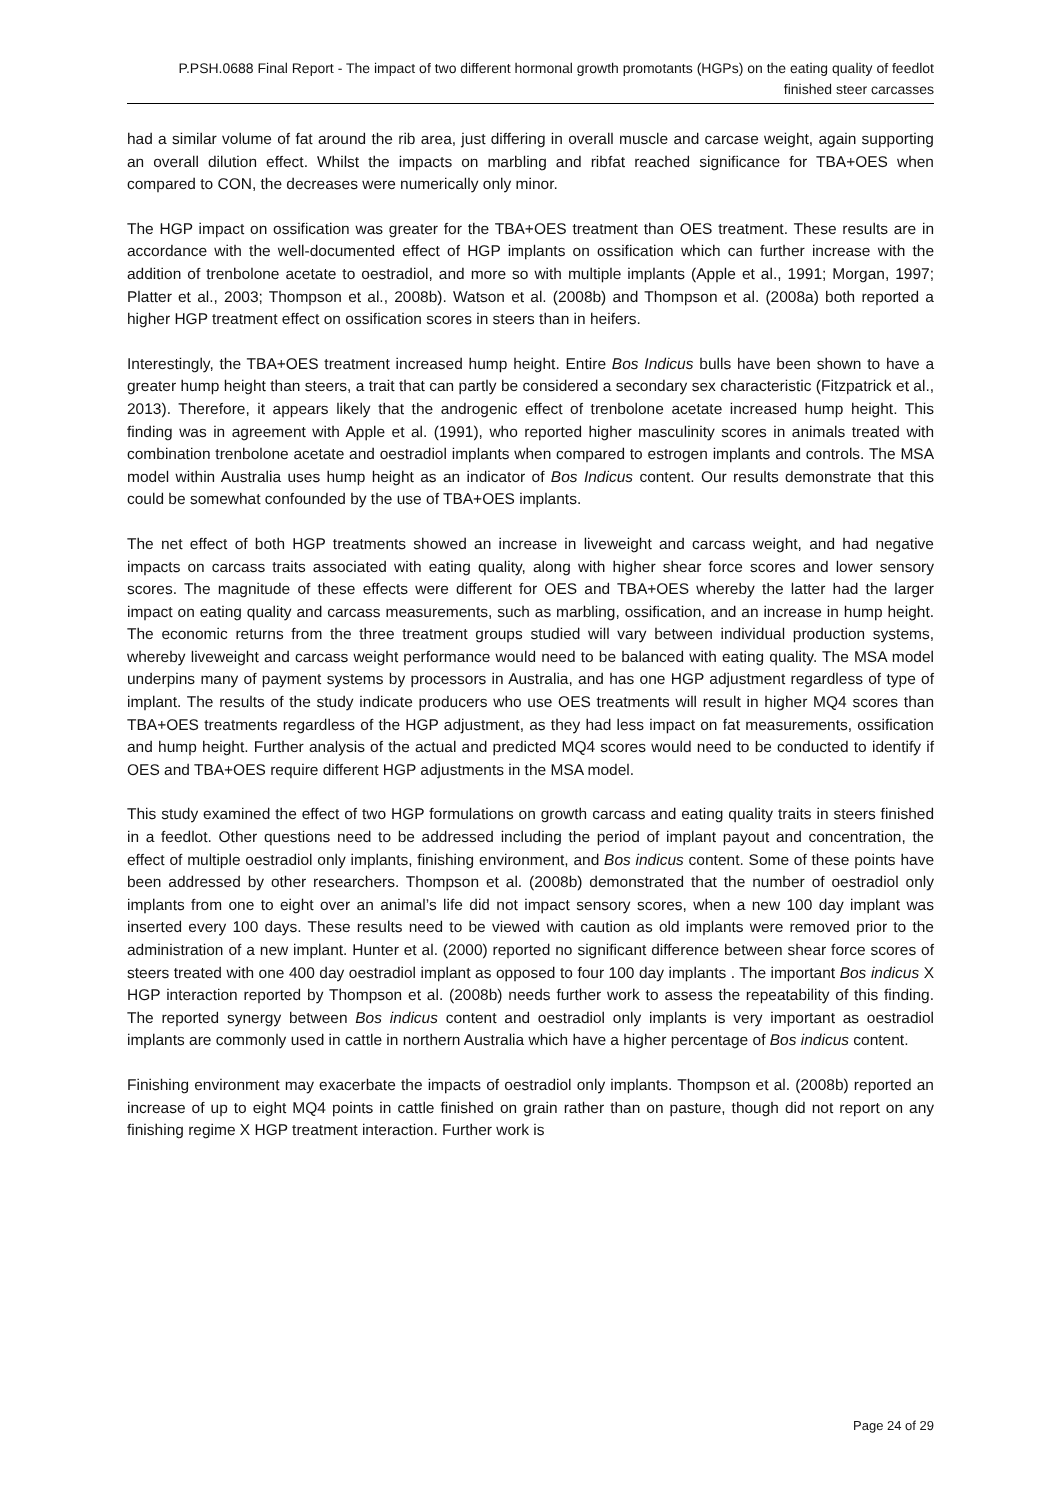P.PSH.0688 Final Report - The impact of two different hormonal growth promotants (HGPs) on the eating quality of feedlot finished steer carcasses
had a similar volume of fat around the rib area, just differing in overall muscle and carcase weight, again supporting an overall dilution effect. Whilst the impacts on marbling and ribfat reached significance for TBA+OES when compared to CON, the decreases were numerically only minor.
The HGP impact on ossification was greater for the TBA+OES treatment than OES treatment. These results are in accordance with the well-documented effect of HGP implants on ossification which can further increase with the addition of trenbolone acetate to oestradiol, and more so with multiple implants (Apple et al., 1991; Morgan, 1997; Platter et al., 2003; Thompson et al., 2008b). Watson et al. (2008b) and Thompson et al. (2008a) both reported a higher HGP treatment effect on ossification scores in steers than in heifers.
Interestingly, the TBA+OES treatment increased hump height. Entire Bos Indicus bulls have been shown to have a greater hump height than steers, a trait that can partly be considered a secondary sex characteristic (Fitzpatrick et al., 2013). Therefore, it appears likely that the androgenic effect of trenbolone acetate increased hump height. This finding was in agreement with Apple et al. (1991), who reported higher masculinity scores in animals treated with combination trenbolone acetate and oestradiol implants when compared to estrogen implants and controls. The MSA model within Australia uses hump height as an indicator of Bos Indicus content. Our results demonstrate that this could be somewhat confounded by the use of TBA+OES implants.
The net effect of both HGP treatments showed an increase in liveweight and carcass weight, and had negative impacts on carcass traits associated with eating quality, along with higher shear force scores and lower sensory scores. The magnitude of these effects were different for OES and TBA+OES whereby the latter had the larger impact on eating quality and carcass measurements, such as marbling, ossification, and an increase in hump height. The economic returns from the three treatment groups studied will vary between individual production systems, whereby liveweight and carcass weight performance would need to be balanced with eating quality. The MSA model underpins many of payment systems by processors in Australia, and has one HGP adjustment regardless of type of implant. The results of the study indicate producers who use OES treatments will result in higher MQ4 scores than TBA+OES treatments regardless of the HGP adjustment, as they had less impact on fat measurements, ossification and hump height. Further analysis of the actual and predicted MQ4 scores would need to be conducted to identify if OES and TBA+OES require different HGP adjustments in the MSA model.
This study examined the effect of two HGP formulations on growth carcass and eating quality traits in steers finished in a feedlot. Other questions need to be addressed including the period of implant payout and concentration, the effect of multiple oestradiol only implants, finishing environment, and Bos indicus content. Some of these points have been addressed by other researchers. Thompson et al. (2008b) demonstrated that the number of oestradiol only implants from one to eight over an animal’s life did not impact sensory scores, when a new 100 day implant was inserted every 100 days. These results need to be viewed with caution as old implants were removed prior to the administration of a new implant. Hunter et al. (2000) reported no significant difference between shear force scores of steers treated with one 400 day oestradiol implant as opposed to four 100 day implants . The important Bos indicus X HGP interaction reported by Thompson et al. (2008b) needs further work to assess the repeatability of this finding. The reported synergy between Bos indicus content and oestradiol only implants is very important as oestradiol implants are commonly used in cattle in northern Australia which have a higher percentage of Bos indicus content.
Finishing environment may exacerbate the impacts of oestradiol only implants. Thompson et al. (2008b) reported an increase of up to eight MQ4 points in cattle finished on grain rather than on pasture, though did not report on any finishing regime X HGP treatment interaction. Further work is
Page 24 of 29